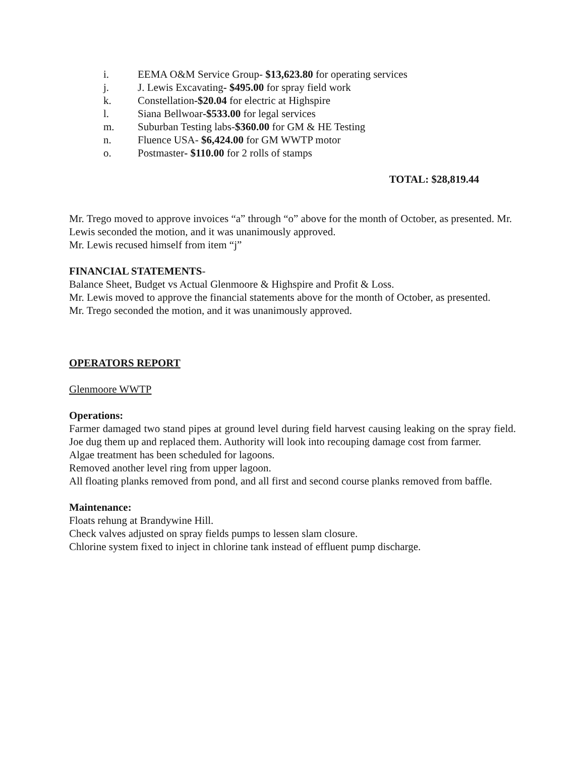i. EEMA O&M Service Group- $13,623.80 for operating services
j. J. Lewis Excavating- $495.00 for spray field work
k. Constellation-$20.04 for electric at Highspire
l. Siana Bellwoar-$533.00 for legal services
m. Suburban Testing labs-$360.00 for GM & HE Testing
n. Fluence USA- $6,424.00 for GM WWTP motor
o. Postmaster- $110.00 for 2 rolls of stamps
TOTAL: $28,819.44
Mr. Trego moved to approve invoices “a” through “o” above for the month of October, as presented. Mr. Lewis seconded the motion, and it was unanimously approved.
Mr. Lewis recused himself from item “j”
FINANCIAL STATEMENTS-
Balance Sheet, Budget vs Actual Glenmoore & Highspire and Profit & Loss.
Mr. Lewis moved to approve the financial statements above for the month of October, as presented.
Mr. Trego seconded the motion, and it was unanimously approved.
OPERATORS REPORT
Glenmoore WWTP
Operations:
Farmer damaged two stand pipes at ground level during field harvest causing leaking on the spray field. Joe dug them up and replaced them. Authority will look into recouping damage cost from farmer.
Algae treatment has been scheduled for lagoons.
Removed another level ring from upper lagoon.
All floating planks removed from pond, and all first and second course planks removed from baffle.
Maintenance:
Floats rehung at Brandywine Hill.
Check valves adjusted on spray fields pumps to lessen slam closure.
Chlorine system fixed to inject in chlorine tank instead of effluent pump discharge.